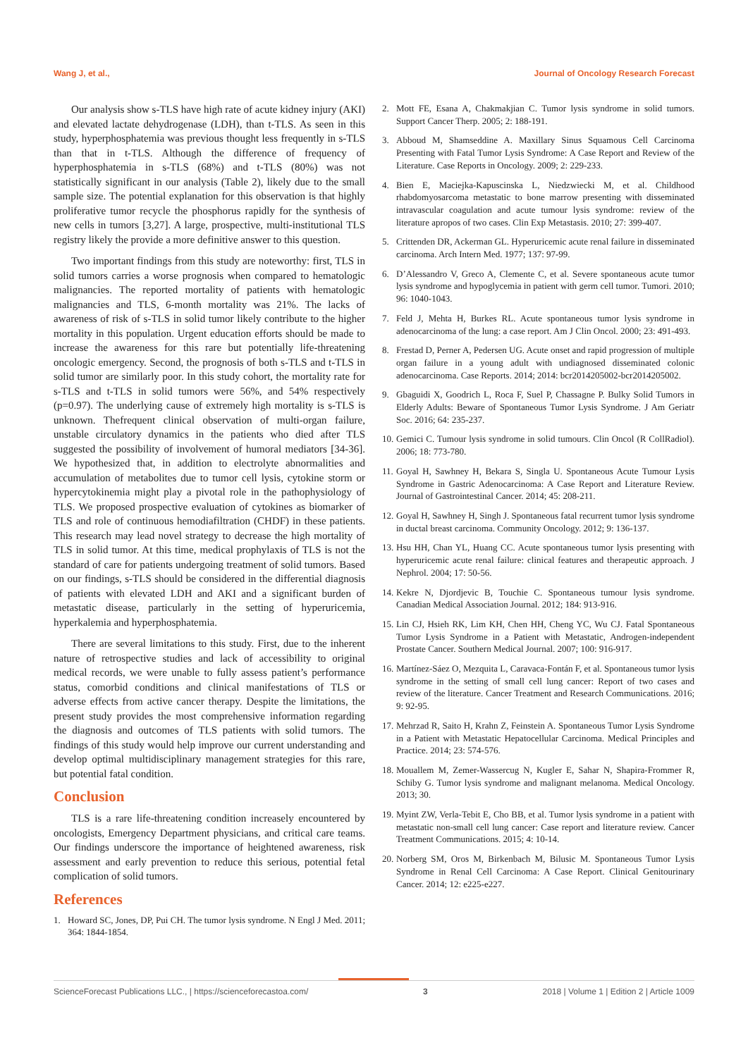Wang J, et al., Journal of Oncology Research Forecast
Our analysis show s-TLS have high rate of acute kidney injury (AKI) and elevated lactate dehydrogenase (LDH), than t-TLS. As seen in this study, hyperphosphatemia was previous thought less frequently in s-TLS than that in t-TLS. Although the difference of frequency of hyperphosphatemia in s-TLS (68%) and t-TLS (80%) was not statistically significant in our analysis (Table 2), likely due to the small sample size. The potential explanation for this observation is that highly proliferative tumor recycle the phosphorus rapidly for the synthesis of new cells in tumors [3,27]. A large, prospective, multi-institutional TLS registry likely the provide a more definitive answer to this question.
Two important findings from this study are noteworthy: first, TLS in solid tumors carries a worse prognosis when compared to hematologic malignancies. The reported mortality of patients with hematologic malignancies and TLS, 6-month mortality was 21%. The lacks of awareness of risk of s-TLS in solid tumor likely contribute to the higher mortality in this population. Urgent education efforts should be made to increase the awareness for this rare but potentially life-threatening oncologic emergency. Second, the prognosis of both s-TLS and t-TLS in solid tumor are similarly poor. In this study cohort, the mortality rate for s-TLS and t-TLS in solid tumors were 56%, and 54% respectively (p=0.97). The underlying cause of extremely high mortality is s-TLS is unknown. Thefrequent clinical observation of multi-organ failure, unstable circulatory dynamics in the patients who died after TLS suggested the possibility of involvement of humoral mediators [34-36]. We hypothesized that, in addition to electrolyte abnormalities and accumulation of metabolites due to tumor cell lysis, cytokine storm or hypercytokinemia might play a pivotal role in the pathophysiology of TLS. We proposed prospective evaluation of cytokines as biomarker of TLS and role of continuous hemodiafiltration (CHDF) in these patients. This research may lead novel strategy to decrease the high mortality of TLS in solid tumor. At this time, medical prophylaxis of TLS is not the standard of care for patients undergoing treatment of solid tumors. Based on our findings, s-TLS should be considered in the differential diagnosis of patients with elevated LDH and AKI and a significant burden of metastatic disease, particularly in the setting of hyperuricemia, hyperkalemia and hyperphosphatemia.
There are several limitations to this study. First, due to the inherent nature of retrospective studies and lack of accessibility to original medical records, we were unable to fully assess patient’s performance status, comorbid conditions and clinical manifestations of TLS or adverse effects from active cancer therapy. Despite the limitations, the present study provides the most comprehensive information regarding the diagnosis and outcomes of TLS patients with solid tumors. The findings of this study would help improve our current understanding and develop optimal multidisciplinary management strategies for this rare, but potential fatal condition.
Conclusion
TLS is a rare life-threatening condition increasely encountered by oncologists, Emergency Department physicians, and critical care teams. Our findings underscore the importance of heightened awareness, risk assessment and early prevention to reduce this serious, potential fetal complication of solid tumors.
References
1. Howard SC, Jones, DP, Pui CH. The tumor lysis syndrome. N Engl J Med. 2011; 364: 1844-1854.
2. Mott FE, Esana A, Chakmakjian C. Tumor lysis syndrome in solid tumors. Support Cancer Therp. 2005; 2: 188-191.
3. Abboud M, Shamseddine A. Maxillary Sinus Squamous Cell Carcinoma Presenting with Fatal Tumor Lysis Syndrome: A Case Report and Review of the Literature. Case Reports in Oncology. 2009; 2: 229-233.
4. Bien E, Maciejka-Kapuscinska L, Niedzwiecki M, et al. Childhood rhabdomyosarcoma metastatic to bone marrow presenting with disseminated intravascular coagulation and acute tumour lysis syndrome: review of the literature apropos of two cases. Clin Exp Metastasis. 2010; 27: 399-407.
5. Crittenden DR, Ackerman GL. Hyperuricemic acute renal failure in disseminated carcinoma. Arch Intern Med. 1977; 137: 97-99.
6. D’Alessandro V, Greco A, Clemente C, et al. Severe spontaneous acute tumor lysis syndrome and hypoglycemia in patient with germ cell tumor. Tumori. 2010; 96: 1040-1043.
7. Feld J, Mehta H, Burkes RL. Acute spontaneous tumor lysis syndrome in adenocarcinoma of the lung: a case report. Am J Clin Oncol. 2000; 23: 491-493.
8. Frestad D, Perner A, Pedersen UG. Acute onset and rapid progression of multiple organ failure in a young adult with undiagnosed disseminated colonic adenocarcinoma. Case Reports. 2014; 2014: bcr2014205002-bcr2014205002.
9. Gbaguidi X, Goodrich L, Roca F, Suel P, Chassagne P. Bulky Solid Tumors in Elderly Adults: Beware of Spontaneous Tumor Lysis Syndrome. J Am Geriatr Soc. 2016; 64: 235-237.
10. Gemici C. Tumour lysis syndrome in solid tumours. Clin Oncol (R CollRadiol). 2006; 18: 773-780.
11. Goyal H, Sawhney H, Bekara S, Singla U. Spontaneous Acute Tumour Lysis Syndrome in Gastric Adenocarcinoma: A Case Report and Literature Review. Journal of Gastrointestinal Cancer. 2014; 45: 208-211.
12. Goyal H, Sawhney H, Singh J. Spontaneous fatal recurrent tumor lysis syndrome in ductal breast carcinoma. Community Oncology. 2012; 9: 136-137.
13. Hsu HH, Chan YL, Huang CC. Acute spontaneous tumor lysis presenting with hyperuricemic acute renal failure: clinical features and therapeutic approach. J Nephrol. 2004; 17: 50-56.
14. Kekre N, Djordjevic B, Touchie C. Spontaneous tumour lysis syndrome. Canadian Medical Association Journal. 2012; 184: 913-916.
15. Lin CJ, Hsieh RK, Lim KH, Chen HH, Cheng YC, Wu CJ. Fatal Spontaneous Tumor Lysis Syndrome in a Patient with Metastatic, Androgen-independent Prostate Cancer. Southern Medical Journal. 2007; 100: 916-917.
16. Martínez-Sáez O, Mezquita L, Caravaca-Fontán F, et al. Spontaneous tumor lysis syndrome in the setting of small cell lung cancer: Report of two cases and review of the literature. Cancer Treatment and Research Communications. 2016; 9: 92-95.
17. Mehrzad R, Saito H, Krahn Z, Feinstein A. Spontaneous Tumor Lysis Syndrome in a Patient with Metastatic Hepatocellular Carcinoma. Medical Principles and Practice. 2014; 23: 574-576.
18. Mouallem M, Zemer-Wassercug N, Kugler E, Sahar N, Shapira-Frommer R, Schiby G. Tumor lysis syndrome and malignant melanoma. Medical Oncology. 2013; 30.
19. Myint ZW, Verla-Tebit E, Cho BB, et al. Tumor lysis syndrome in a patient with metastatic non-small cell lung cancer: Case report and literature review. Cancer Treatment Communications. 2015; 4: 10-14.
20. Norberg SM, Oros M, Birkenbach M, Bilusic M. Spontaneous Tumor Lysis Syndrome in Renal Cell Carcinoma: A Case Report. Clinical Genitourinary Cancer. 2014; 12: e225-e227.
ScienceForecast Publications LLC., | https://scienceforecastoa.com/ 3 2018 | Volume 1 | Edition 2 | Article 1009